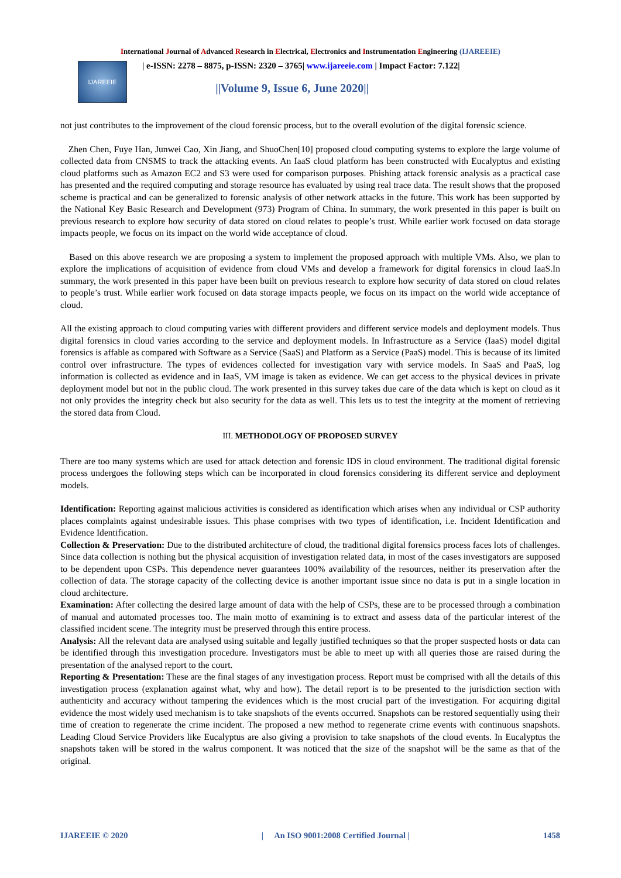International Journal of Advanced Research in Electrical, Electronics and Instrumentation Engineering (IJAREEIE)
IJAREEIE
| e-ISSN: 2278 – 8875, p-ISSN: 2320 – 3765| www.ijareeie.com | Impact Factor: 7.122|
||Volume 9, Issue 6, June 2020||
not just contributes to the improvement of the cloud forensic process, but to the overall evolution of the digital forensic science.
Zhen Chen, Fuye Han, Junwei Cao, Xin Jiang, and ShuoChen[10] proposed cloud computing systems to explore the large volume of collected data from CNSMS to track the attacking events. An IaaS cloud platform has been constructed with Eucalyptus and existing cloud platforms such as Amazon EC2 and S3 were used for comparison purposes. Phishing attack forensic analysis as a practical case has presented and the required computing and storage resource has evaluated by using real trace data. The result shows that the proposed scheme is practical and can be generalized to forensic analysis of other network attacks in the future. This work has been supported by the National Key Basic Research and Development (973) Program of China. In summary, the work presented in this paper is built on previous research to explore how security of data stored on cloud relates to people’s trust. While earlier work focused on data storage impacts people, we focus on its impact on the world wide acceptance of cloud.
Based on this above research we are proposing a system to implement the proposed approach with multiple VMs. Also, we plan to explore the implications of acquisition of evidence from cloud VMs and develop a framework for digital forensics in cloud IaaS.In summary, the work presented in this paper have been built on previous research to explore how security of data stored on cloud relates to people’s trust. While earlier work focused on data storage impacts people, we focus on its impact on the world wide acceptance of cloud.
All the existing approach to cloud computing varies with different providers and different service models and deployment models. Thus digital forensics in cloud varies according to the service and deployment models. In Infrastructure as a Service (IaaS) model digital forensics is affable as compared with Software as a Service (SaaS) and Platform as a Service (PaaS) model. This is because of its limited control over infrastructure. The types of evidences collected for investigation vary with service models. In SaaS and PaaS, log information is collected as evidence and in IaaS, VM image is taken as evidence. We can get access to the physical devices in private deployment model but not in the public cloud. The work presented in this survey takes due care of the data which is kept on cloud as it not only provides the integrity check but also security for the data as well. This lets us to test the integrity at the moment of retrieving the stored data from Cloud.
III. METHODOLOGY OF PROPOSED SURVEY
There are too many systems which are used for attack detection and forensic IDS in cloud environment. The traditional digital forensic process undergoes the following steps which can be incorporated in cloud forensics considering its different service and deployment models.
Identification: Reporting against malicious activities is considered as identification which arises when any individual or CSP authority places complaints against undesirable issues. This phase comprises with two types of identification, i.e. Incident Identification and Evidence Identification.
Collection & Preservation: Due to the distributed architecture of cloud, the traditional digital forensics process faces lots of challenges. Since data collection is nothing but the physical acquisition of investigation related data, in most of the cases investigators are supposed to be dependent upon CSPs. This dependence never guarantees 100% availability of the resources, neither its preservation after the collection of data. The storage capacity of the collecting device is another important issue since no data is put in a single location in cloud architecture.
Examination: After collecting the desired large amount of data with the help of CSPs, these are to be processed through a combination of manual and automated processes too. The main motto of examining is to extract and assess data of the particular interest of the classified incident scene. The integrity must be preserved through this entire process.
Analysis: All the relevant data are analysed using suitable and legally justified techniques so that the proper suspected hosts or data can be identified through this investigation procedure. Investigators must be able to meet up with all queries those are raised during the presentation of the analysed report to the court.
Reporting & Presentation: These are the final stages of any investigation process. Report must be comprised with all the details of this investigation process (explanation against what, why and how). The detail report is to be presented to the jurisdiction section with authenticity and accuracy without tampering the evidences which is the most crucial part of the investigation. For acquiring digital evidence the most widely used mechanism is to take snapshots of the events occurred. Snapshots can be restored sequentially using their time of creation to regenerate the crime incident. The proposed a new method to regenerate crime events with continuous snapshots. Leading Cloud Service Providers like Eucalyptus are also giving a provision to take snapshots of the cloud events. In Eucalyptus the snapshots taken will be stored in the walrus component. It was noticed that the size of the snapshot will be the same as that of the original.
IJAREEIE © 2020 | An ISO 9001:2008 Certified Journal | 1458